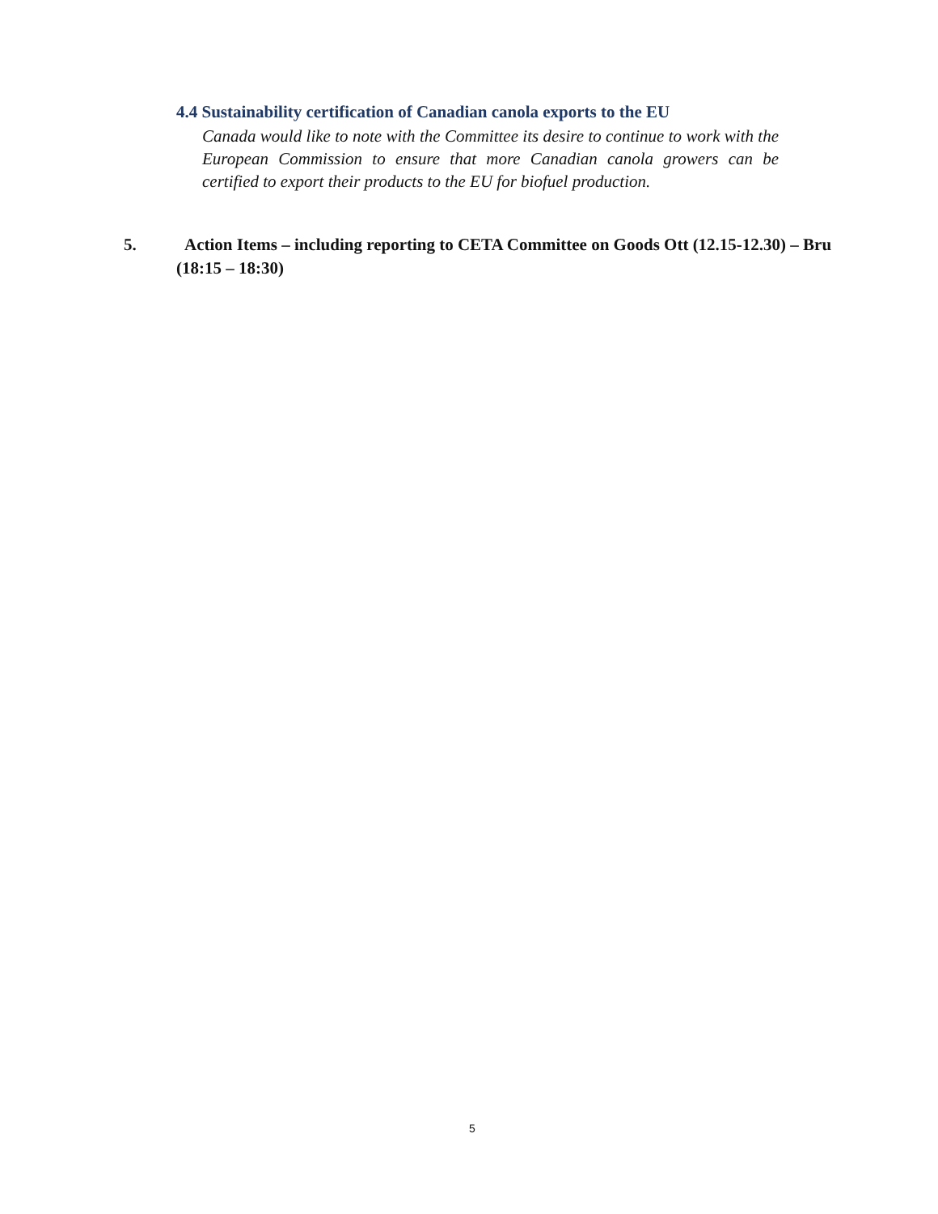4.4 Sustainability certification of Canadian canola exports to the EU
Canada would like to note with the Committee its desire to continue to work with the European Commission to ensure that more Canadian canola growers can be certified to export their products to the EU for biofuel production.
5. Action Items – including reporting to CETA Committee on Goods Ott (12.15-12.30) – Bru
(18:15 – 18:30)
5